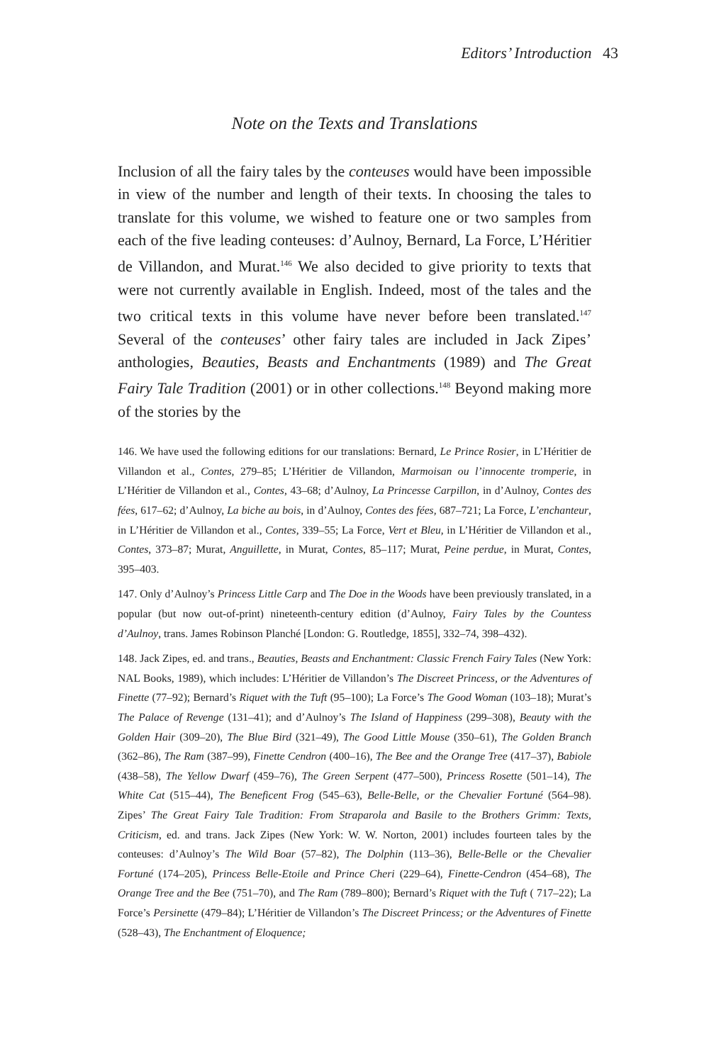Editors’ Introduction 43
Note on the Texts and Translations
Inclusion of all the fairy tales by the conteuses would have been impossible in view of the number and length of their texts. In choosing the tales to translate for this volume, we wished to feature one or two samples from each of the five leading conteuses: d’Aulnoy, Bernard, La Force, L’Héritier de Villandon, and Murat.<sup>146</sup> We also decided to give priority to texts that were not currently available in English. Indeed, most of the tales and the two critical texts in this volume have never before been translated.<sup>147</sup> Several of the conteuses’ other fairy tales are included in Jack Zipes’ anthologies, Beauties, Beasts and Enchantments (1989) and The Great Fairy Tale Tradition (2001) or in other collections.<sup>148</sup> Beyond making more of the stories by the
146. We have used the following editions for our translations: Bernard, Le Prince Rosier, in L’Héritier de Villandon et al., Contes, 279–85; L’Héritier de Villandon, Marmoisan ou l’innocente tromperie, in L’Héritier de Villandon et al., Contes, 43–68; d’Aulnoy, La Princesse Carpillon, in d’Aulnoy, Contes des fées, 617–62; d’Aulnoy, La biche au bois, in d’Aulnoy, Contes des fées, 687–721; La Force, L’enchanteur, in L’Héritier de Villandon et al., Contes, 339–55; La Force, Vert et Bleu, in L’Héritier de Villandon et al., Contes, 373–87; Murat, Anguillette, in Murat, Contes, 85–117; Murat, Peine perdue, in Murat, Contes, 395–403.
147. Only d’Aulnoy’s Princess Little Carp and The Doe in the Woods have been previously translated, in a popular (but now out-of-print) nineteenth-century edition (d’Aulnoy, Fairy Tales by the Countess d’Aulnoy, trans. James Robinson Planché [London: G. Routledge, 1855], 332–74, 398–432).
148. Jack Zipes, ed. and trans., Beauties, Beasts and Enchantment: Classic French Fairy Tales (New York: NAL Books, 1989), which includes: L’Héritier de Villandon’s The Discreet Princess, or the Adventures of Finette (77–92); Bernard’s Riquet with the Tuft (95–100); La Force’s The Good Woman (103–18); Murat’s The Palace of Revenge (131–41); and d’Aulnoy’s The Island of Happiness (299–308), Beauty with the Golden Hair (309–20), The Blue Bird (321–49), The Good Little Mouse (350–61), The Golden Branch (362–86), The Ram (387–99), Finette Cendron (400–16), The Bee and the Orange Tree (417–37), Babiole (438–58), The Yellow Dwarf (459–76), The Green Serpent (477–500), Princess Rosette (501–14), The White Cat (515–44), The Beneficent Frog (545–63), Belle-Belle, or the Chevalier Fortuné (564–98). Zipes’ The Great Fairy Tale Tradition: From Straparola and Basile to the Brothers Grimm: Texts, Criticism, ed. and trans. Jack Zipes (New York: W. W. Norton, 2001) includes fourteen tales by the conteuses: d’Aulnoy’s The Wild Boar (57–82), The Dolphin (113–36), Belle-Belle or the Chevalier Fortuné (174–205), Princess Belle-Etoile and Prince Cheri (229–64), Finette-Cendron (454–68), The Orange Tree and the Bee (751–70), and The Ram (789–800); Bernard’s Riquet with the Tuft ( 717–22); La Force’s Persinette (479–84); L’Héritier de Villandon’s The Discreet Princess; or the Adventures of Finette (528–43), The Enchantment of Eloquence;